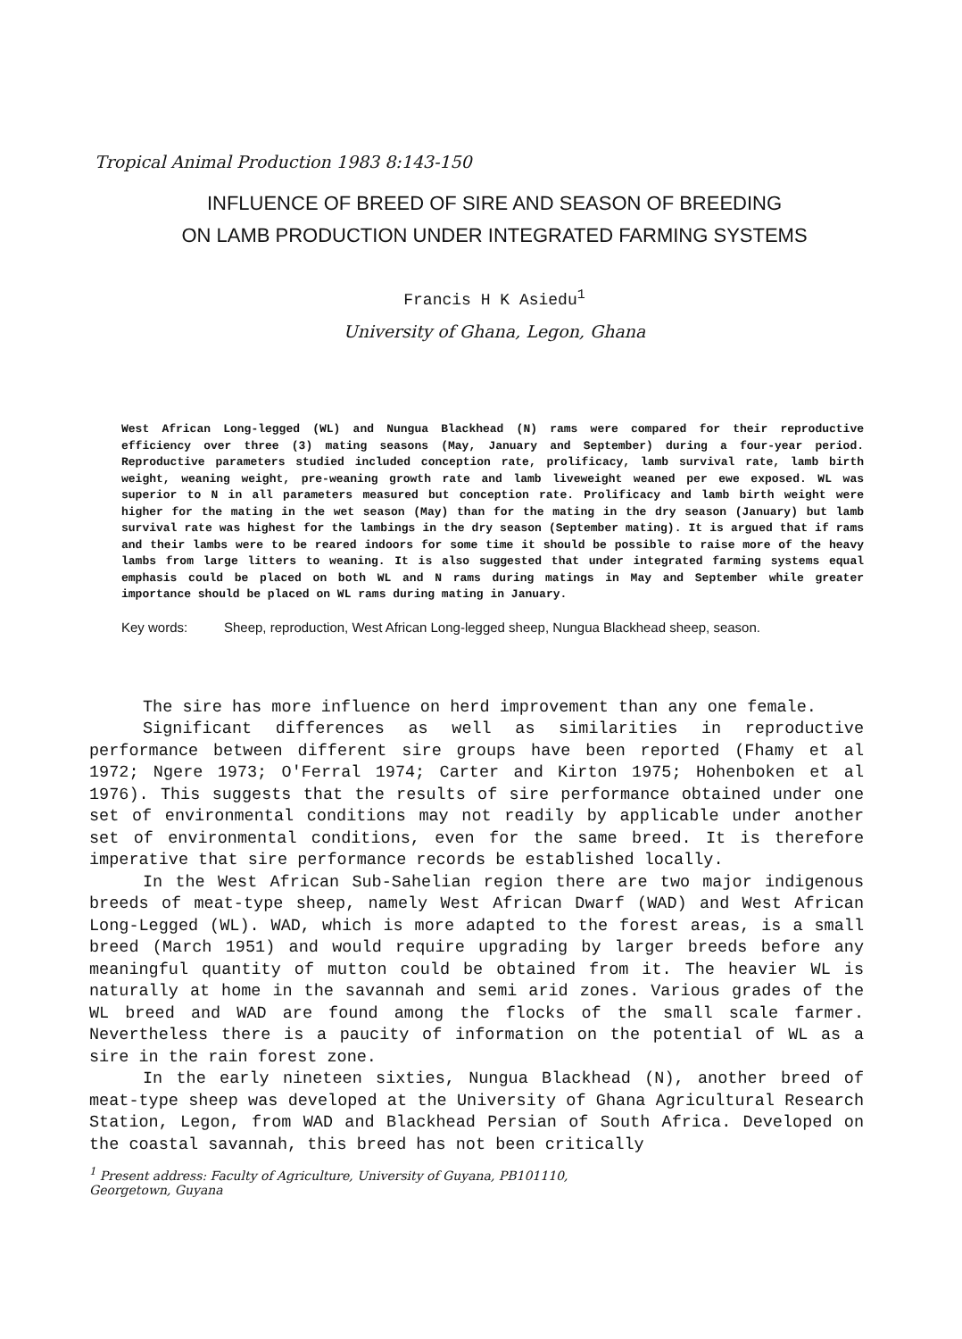Tropical Animal Production 1983 8:143-150
INFLUENCE OF BREED OF SIRE AND SEASON OF BREEDING
ON LAMB PRODUCTION UNDER INTEGRATED FARMING SYSTEMS
Francis H K Asiedu<sup>1</sup>
University of Ghana, Legon, Ghana
West African Long-legged (WL) and Nungua Blackhead (N) rams were compared for their reproductive efficiency over three (3) mating seasons (May, January and September) during a four-year period. Reproductive parameters studied included conception rate, prolificacy, lamb survival rate, lamb birth weight, weaning weight, pre-weaning growth rate and lamb liveweight weaned per ewe exposed. WL was superior to N in all parameters measured but conception rate. Prolificacy and lamb birth weight were higher for the mating in the wet season (May) than for the mating in the dry season (January) but lamb survival rate was highest for the lambings in the dry season (September mating). It is argued that if rams and their lambs were to be reared indoors for some time it should be possible to raise more of the heavy lambs from large litters to weaning. It is also suggested that under integrated farming systems equal emphasis could be placed on both WL and N rams during matings in May and September while greater importance should be placed on WL rams during mating in January.
Key words: Sheep, reproduction, West African Long-legged sheep, Nungua Blackhead sheep, season.
The sire has more influence on herd improvement than any one female.
Significant differences as well as similarities in reproductive performance between different sire groups have been reported (Fhamy et al 1972; Ngere 1973; O'Ferral 1974; Carter and Kirton 1975; Hohenboken et al 1976). This suggests that the results of sire performance obtained under one set of environmental conditions may not readily by applicable under another set of environmental conditions, even for the same breed. It is therefore imperative that sire performance records be established locally.
In the West African Sub-Sahelian region there are two major indigenous breeds of meat-type sheep, namely West African Dwarf (WAD) and West African Long-Legged (WL). WAD, which is more adapted to the forest areas, is a small breed (March 1951) and would require upgrading by larger breeds before any meaningful quantity of mutton could be obtained from it. The heavier WL is naturally at home in the savannah and semi arid zones. Various grades of the WL breed and WAD are found among the flocks of the small scale farmer. Nevertheless there is a paucity of information on the potential of WL as a sire in the rain forest zone.
In the early nineteen sixties, Nungua Blackhead (N), another breed of meat-type sheep was developed at the University of Ghana Agricultural Research Station, Legon, from WAD and Blackhead Persian of South Africa. Developed on the coastal savannah, this breed has not been critically
<sup>1</sup> Present address: Faculty of Agriculture, University of Guyana, PB101110,
Georgetown, Guyana